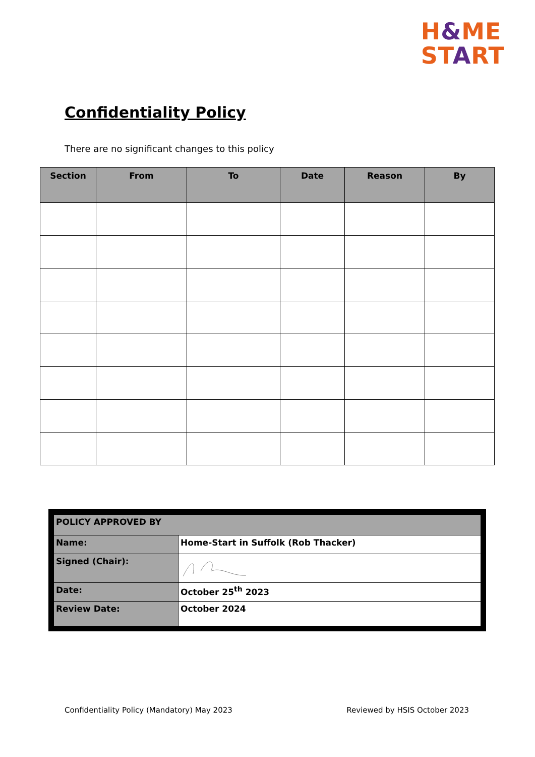H&ME
START
Confidentiality Policy
There are no significant changes to this policy
| Section | From | To | Date | Reason | By |
| --- | --- | --- | --- | --- | --- |
| POLICY APPROVED BY | |
| Name: | Home-Start in Suffolk (Rob Thacker) |
| Signed (Chair): | |
| Date: | October 25<sup>th</sup> 2023 |
| Review Date: | October 2024 |
Confidentiality Policy (Mandatory) May 2023 Reviewed by HSIS October 2023